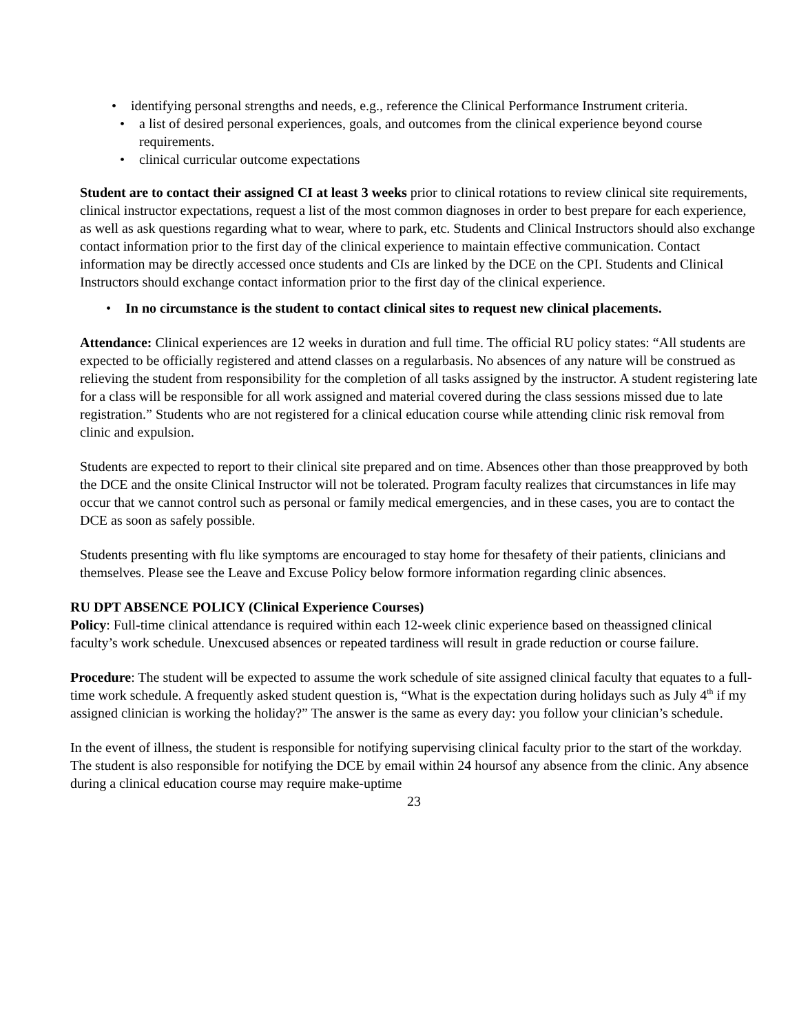• identifying personal strengths and needs, e.g., reference the Clinical Performance Instrument criteria.
• a list of desired personal experiences, goals, and outcomes from the clinical experience beyond course requirements.
• clinical curricular outcome expectations
Student are to contact their assigned CI at least 3 weeks prior to clinical rotations to review clinical site requirements, clinical instructor expectations, request a list of the most common diagnoses in order to best prepare for each experience, as well as ask questions regarding what to wear, where to park, etc. Students and Clinical Instructors should also exchange contact information prior to the first day of the clinical experience to maintain effective communication. Contact information may be directly accessed once students and CIs are linked by the DCE on the CPI. Students and Clinical Instructors should exchange contact information prior to the first day of the clinical experience.
• In no circumstance is the student to contact clinical sites to request new clinical placements.
Attendance: Clinical experiences are 12 weeks in duration and full time. The official RU policy states: “All students are expected to be officially registered and attend classes on a regularbasis. No absences of any nature will be construed as relieving the student from responsibility for the completion of all tasks assigned by the instructor. A student registering late for a class will be responsible for all work assigned and material covered during the class sessions missed due to late registration.” Students who are not registered for a clinical education course while attending clinic risk removal from clinic and expulsion.
Students are expected to report to their clinical site prepared and on time. Absences other than those preapproved by both the DCE and the onsite Clinical Instructor will not be tolerated. Program faculty realizes that circumstances in life may occur that we cannot control such as personal or family medical emergencies, and in these cases, you are to contact the DCE as soon as safely possible.
Students presenting with flu like symptoms are encouraged to stay home for thesafety of their patients, clinicians and themselves. Please see the Leave and Excuse Policy below formore information regarding clinic absences.
RU DPT ABSENCE POLICY (Clinical Experience Courses)
Policy: Full-time clinical attendance is required within each 12-week clinic experience based on theassigned clinical faculty’s work schedule. Unexcused absences or repeated tardiness will result in grade reduction or course failure.
Procedure: The student will be expected to assume the work schedule of site assigned clinical faculty that equates to a full-time work schedule. A frequently asked student question is, “What is the expectation during holidays such as July 4<sup>th</sup> if my assigned clinician is working the holiday?” The answer is the same as every day: you follow your clinician’s schedule.
In the event of illness, the student is responsible for notifying supervising clinical faculty prior to the start of the workday. The student is also responsible for notifying the DCE by email within 24 hoursof any absence from the clinic. Any absence during a clinical education course may require make-uptime
23